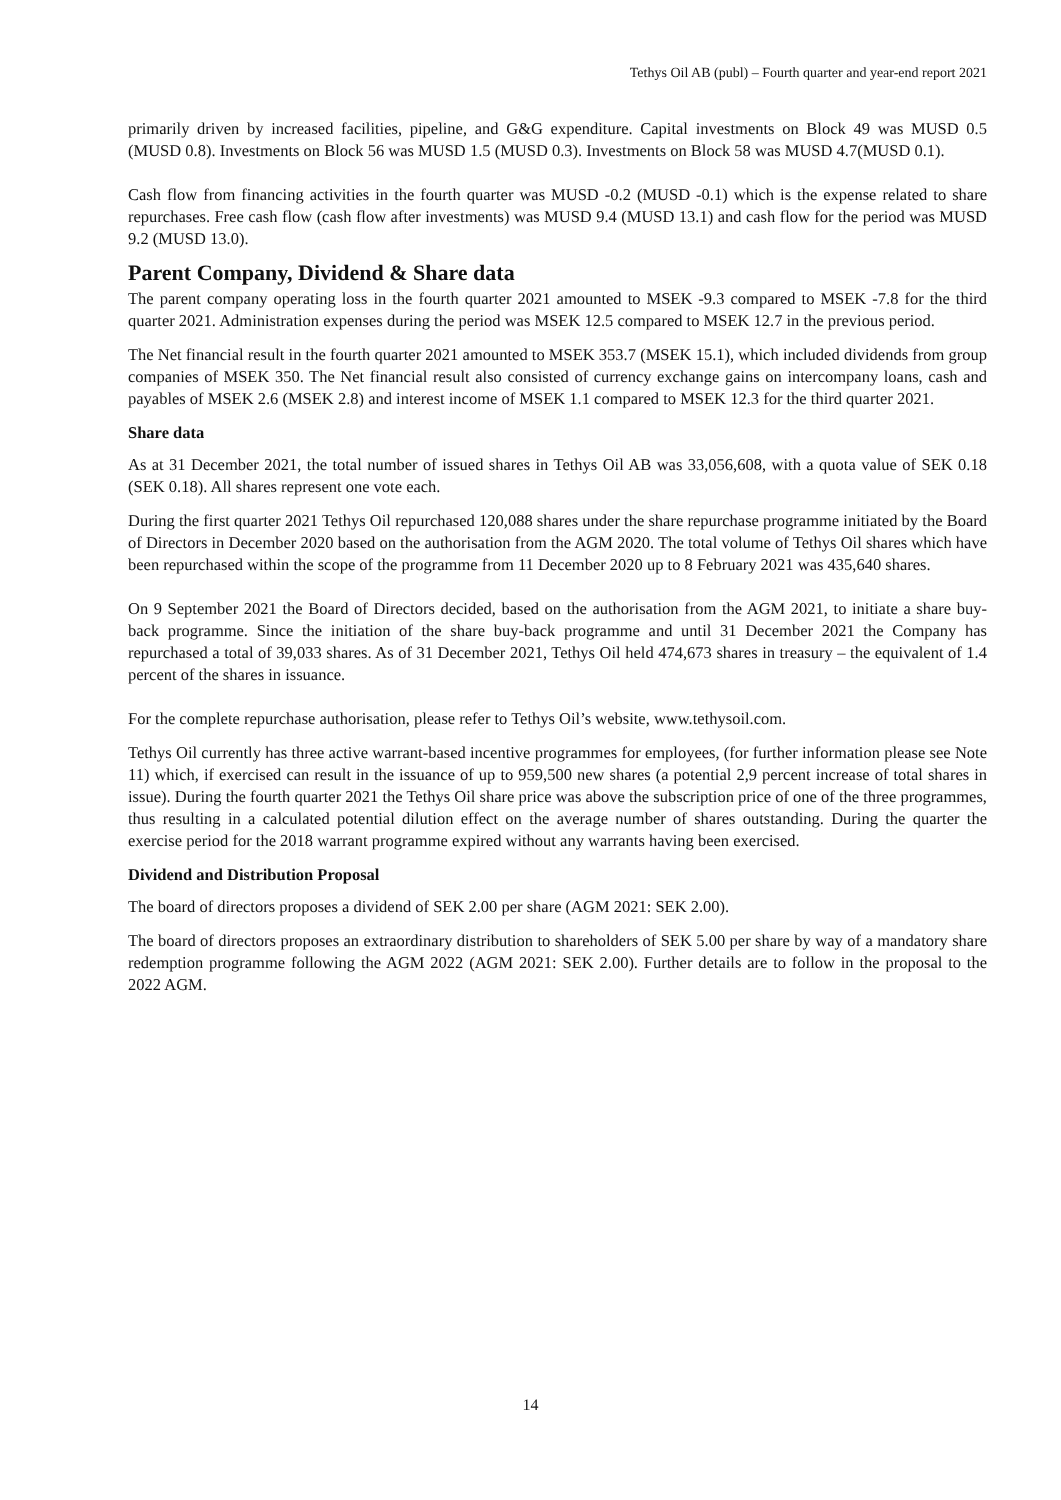Tethys Oil AB (publ) – Fourth quarter and year-end report 2021
primarily driven by increased facilities, pipeline, and G&G expenditure. Capital investments on Block 49 was MUSD 0.5 (MUSD 0.8). Investments on Block 56 was MUSD 1.5 (MUSD 0.3). Investments on Block 58 was MUSD 4.7(MUSD 0.1).
Cash flow from financing activities in the fourth quarter was MUSD -0.2 (MUSD -0.1) which is the expense related to share repurchases. Free cash flow (cash flow after investments) was MUSD 9.4 (MUSD 13.1) and cash flow for the period was MUSD 9.2 (MUSD 13.0).
Parent Company, Dividend & Share data
The parent company operating loss in the fourth quarter 2021 amounted to MSEK -9.3 compared to MSEK -7.8 for the third quarter 2021. Administration expenses during the period was MSEK 12.5 compared to MSEK 12.7 in the previous period.
The Net financial result in the fourth quarter 2021 amounted to MSEK 353.7 (MSEK 15.1), which included dividends from group companies of MSEK 350. The Net financial result also consisted of currency exchange gains on intercompany loans, cash and payables of MSEK 2.6 (MSEK 2.8) and interest income of MSEK 1.1 compared to MSEK 12.3 for the third quarter 2021.
Share data
As at 31 December 2021, the total number of issued shares in Tethys Oil AB was 33,056,608, with a quota value of SEK 0.18 (SEK 0.18). All shares represent one vote each.
During the first quarter 2021 Tethys Oil repurchased 120,088 shares under the share repurchase programme initiated by the Board of Directors in December 2020 based on the authorisation from the AGM 2020. The total volume of Tethys Oil shares which have been repurchased within the scope of the programme from 11 December 2020 up to 8 February 2021 was 435,640 shares.
On 9 September 2021 the Board of Directors decided, based on the authorisation from the AGM 2021, to initiate a share buy-back programme. Since the initiation of the share buy-back programme and until 31 December 2021 the Company has repurchased a total of 39,033 shares. As of 31 December 2021, Tethys Oil held 474,673 shares in treasury – the equivalent of 1.4 percent of the shares in issuance.
For the complete repurchase authorisation, please refer to Tethys Oil’s website, www.tethysoil.com.
Tethys Oil currently has three active warrant-based incentive programmes for employees, (for further information please see Note 11) which, if exercised can result in the issuance of up to 959,500 new shares (a potential 2,9 percent increase of total shares in issue). During the fourth quarter 2021 the Tethys Oil share price was above the subscription price of one of the three programmes, thus resulting in a calculated potential dilution effect on the average number of shares outstanding. During the quarter the exercise period for the 2018 warrant programme expired without any warrants having been exercised.
Dividend and Distribution Proposal
The board of directors proposes a dividend of SEK 2.00 per share (AGM 2021: SEK 2.00).
The board of directors proposes an extraordinary distribution to shareholders of SEK 5.00 per share by way of a mandatory share redemption programme following the AGM 2022 (AGM 2021: SEK 2.00). Further details are to follow in the proposal to the 2022 AGM.
14